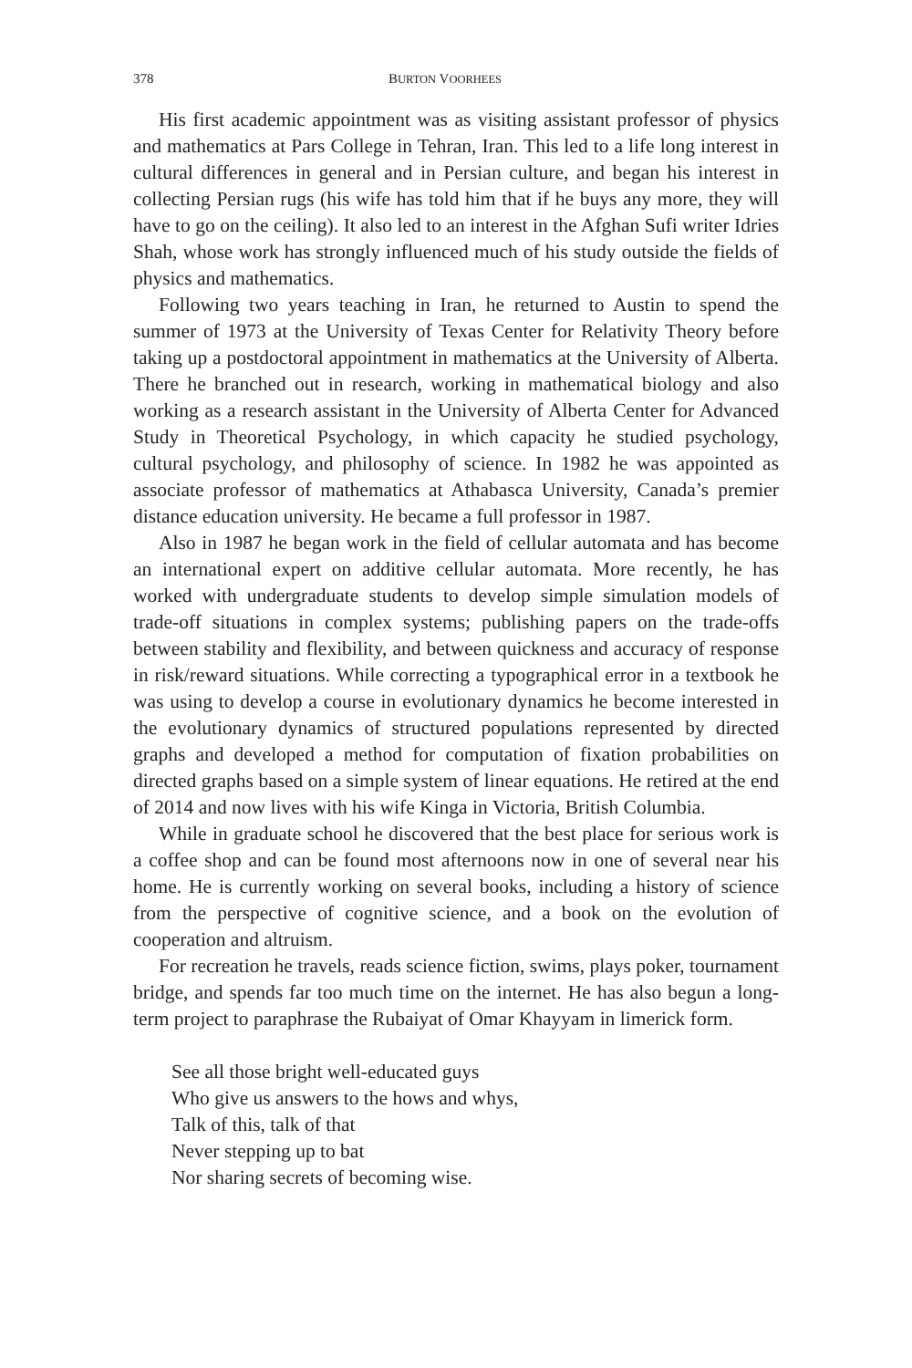378 BURTON VOORHEES
His first academic appointment was as visiting assistant professor of physics and mathematics at Pars College in Tehran, Iran. This led to a life long interest in cultural differences in general and in Persian culture, and began his interest in collecting Persian rugs (his wife has told him that if he buys any more, they will have to go on the ceiling). It also led to an interest in the Afghan Sufi writer Idries Shah, whose work has strongly influenced much of his study outside the fields of physics and mathematics.
Following two years teaching in Iran, he returned to Austin to spend the summer of 1973 at the University of Texas Center for Relativity Theory before taking up a postdoctoral appointment in mathematics at the University of Alberta. There he branched out in research, working in mathematical biology and also working as a research assistant in the University of Alberta Center for Advanced Study in Theoretical Psychology, in which capacity he studied psychology, cultural psychology, and philosophy of science. In 1982 he was appointed as associate professor of mathematics at Athabasca University, Canada’s premier distance education university. He became a full professor in 1987.
Also in 1987 he began work in the field of cellular automata and has become an international expert on additive cellular automata. More recently, he has worked with undergraduate students to develop simple simulation models of trade-off situations in complex systems; publishing papers on the trade-offs between stability and flexibility, and between quickness and accuracy of response in risk/reward situations. While correcting a typographical error in a textbook he was using to develop a course in evolutionary dynamics he become interested in the evolutionary dynamics of structured populations represented by directed graphs and developed a method for computation of fixation probabilities on directed graphs based on a simple system of linear equations. He retired at the end of 2014 and now lives with his wife Kinga in Victoria, British Columbia.
While in graduate school he discovered that the best place for serious work is a coffee shop and can be found most afternoons now in one of several near his home. He is currently working on several books, including a history of science from the perspective of cognitive science, and a book on the evolution of cooperation and altruism.
For recreation he travels, reads science fiction, swims, plays poker, tournament bridge, and spends far too much time on the internet. He has also begun a long-term project to paraphrase the Rubaiyat of Omar Khayyam in limerick form.
See all those bright well-educated guys
Who give us answers to the hows and whys,
Talk of this, talk of that
Never stepping up to bat
Nor sharing secrets of becoming wise.